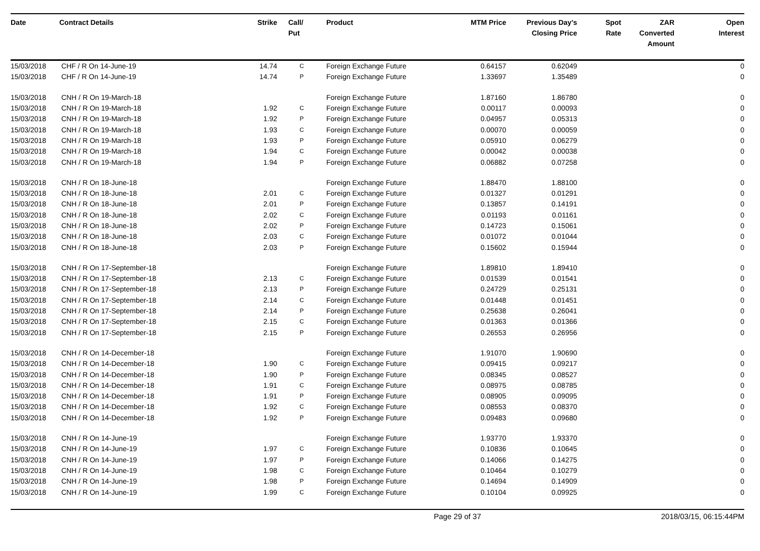| Date | Contract Details | Strike | Call/ Put | Product | MTM Price | Previous Day's Closing Price | Spot Rate | ZAR Converted Amount | Open Interest |
| --- | --- | --- | --- | --- | --- | --- | --- | --- | --- |
| 15/03/2018 | CHF / R On 14-June-19 | 14.74 | C | Foreign Exchange Future | 0.64157 | 0.62049 | | | 0 |
| 15/03/2018 | CHF / R On 14-June-19 | 14.74 | P | Foreign Exchange Future | 1.33697 | 1.35489 | | | 0 |
| 15/03/2018 | CNH / R On 19-March-18 | | | Foreign Exchange Future | 1.87160 | 1.86780 | | | 0 |
| 15/03/2018 | CNH / R On 19-March-18 | 1.92 | C | Foreign Exchange Future | 0.00117 | 0.00093 | | | 0 |
| 15/03/2018 | CNH / R On 19-March-18 | 1.92 | P | Foreign Exchange Future | 0.04957 | 0.05313 | | | 0 |
| 15/03/2018 | CNH / R On 19-March-18 | 1.93 | C | Foreign Exchange Future | 0.00070 | 0.00059 | | | 0 |
| 15/03/2018 | CNH / R On 19-March-18 | 1.93 | P | Foreign Exchange Future | 0.05910 | 0.06279 | | | 0 |
| 15/03/2018 | CNH / R On 19-March-18 | 1.94 | C | Foreign Exchange Future | 0.00042 | 0.00038 | | | 0 |
| 15/03/2018 | CNH / R On 19-March-18 | 1.94 | P | Foreign Exchange Future | 0.06882 | 0.07258 | | | 0 |
| 15/03/2018 | CNH / R On 18-June-18 | | | Foreign Exchange Future | 1.88470 | 1.88100 | | | 0 |
| 15/03/2018 | CNH / R On 18-June-18 | 2.01 | C | Foreign Exchange Future | 0.01327 | 0.01291 | | | 0 |
| 15/03/2018 | CNH / R On 18-June-18 | 2.01 | P | Foreign Exchange Future | 0.13857 | 0.14191 | | | 0 |
| 15/03/2018 | CNH / R On 18-June-18 | 2.02 | C | Foreign Exchange Future | 0.01193 | 0.01161 | | | 0 |
| 15/03/2018 | CNH / R On 18-June-18 | 2.02 | P | Foreign Exchange Future | 0.14723 | 0.15061 | | | 0 |
| 15/03/2018 | CNH / R On 18-June-18 | 2.03 | C | Foreign Exchange Future | 0.01072 | 0.01044 | | | 0 |
| 15/03/2018 | CNH / R On 18-June-18 | 2.03 | P | Foreign Exchange Future | 0.15602 | 0.15944 | | | 0 |
| 15/03/2018 | CNH / R On 17-September-18 | | | Foreign Exchange Future | 1.89810 | 1.89410 | | | 0 |
| 15/03/2018 | CNH / R On 17-September-18 | 2.13 | C | Foreign Exchange Future | 0.01539 | 0.01541 | | | 0 |
| 15/03/2018 | CNH / R On 17-September-18 | 2.13 | P | Foreign Exchange Future | 0.24729 | 0.25131 | | | 0 |
| 15/03/2018 | CNH / R On 17-September-18 | 2.14 | C | Foreign Exchange Future | 0.01448 | 0.01451 | | | 0 |
| 15/03/2018 | CNH / R On 17-September-18 | 2.14 | P | Foreign Exchange Future | 0.25638 | 0.26041 | | | 0 |
| 15/03/2018 | CNH / R On 17-September-18 | 2.15 | C | Foreign Exchange Future | 0.01363 | 0.01366 | | | 0 |
| 15/03/2018 | CNH / R On 17-September-18 | 2.15 | P | Foreign Exchange Future | 0.26553 | 0.26956 | | | 0 |
| 15/03/2018 | CNH / R On 14-December-18 | | | Foreign Exchange Future | 1.91070 | 1.90690 | | | 0 |
| 15/03/2018 | CNH / R On 14-December-18 | 1.90 | C | Foreign Exchange Future | 0.09415 | 0.09217 | | | 0 |
| 15/03/2018 | CNH / R On 14-December-18 | 1.90 | P | Foreign Exchange Future | 0.08345 | 0.08527 | | | 0 |
| 15/03/2018 | CNH / R On 14-December-18 | 1.91 | C | Foreign Exchange Future | 0.08975 | 0.08785 | | | 0 |
| 15/03/2018 | CNH / R On 14-December-18 | 1.91 | P | Foreign Exchange Future | 0.08905 | 0.09095 | | | 0 |
| 15/03/2018 | CNH / R On 14-December-18 | 1.92 | C | Foreign Exchange Future | 0.08553 | 0.08370 | | | 0 |
| 15/03/2018 | CNH / R On 14-December-18 | 1.92 | P | Foreign Exchange Future | 0.09483 | 0.09680 | | | 0 |
| 15/03/2018 | CNH / R On 14-June-19 | | | Foreign Exchange Future | 1.93770 | 1.93370 | | | 0 |
| 15/03/2018 | CNH / R On 14-June-19 | 1.97 | C | Foreign Exchange Future | 0.10836 | 0.10645 | | | 0 |
| 15/03/2018 | CNH / R On 14-June-19 | 1.97 | P | Foreign Exchange Future | 0.14066 | 0.14275 | | | 0 |
| 15/03/2018 | CNH / R On 14-June-19 | 1.98 | C | Foreign Exchange Future | 0.10464 | 0.10279 | | | 0 |
| 15/03/2018 | CNH / R On 14-June-19 | 1.98 | P | Foreign Exchange Future | 0.14694 | 0.14909 | | | 0 |
| 15/03/2018 | CNH / R On 14-June-19 | 1.99 | C | Foreign Exchange Future | 0.10104 | 0.09925 | | | 0 |
Page 29 of 37 2018/03/15, 06:15:44PM